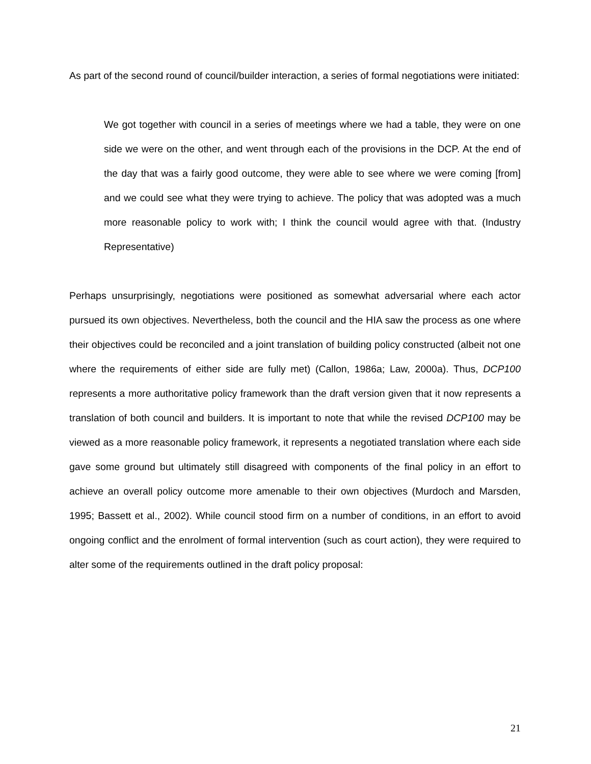As part of the second round of council/builder interaction, a series of formal negotiations were initiated:
We got together with council in a series of meetings where we had a table, they were on one side we were on the other, and went through each of the provisions in the DCP. At the end of the day that was a fairly good outcome, they were able to see where we were coming [from] and we could see what they were trying to achieve. The policy that was adopted was a much more reasonable policy to work with; I think the council would agree with that. (Industry Representative)
Perhaps unsurprisingly, negotiations were positioned as somewhat adversarial where each actor pursued its own objectives. Nevertheless, both the council and the HIA saw the process as one where their objectives could be reconciled and a joint translation of building policy constructed (albeit not one where the requirements of either side are fully met) (Callon, 1986a; Law, 2000a). Thus, DCP100 represents a more authoritative policy framework than the draft version given that it now represents a translation of both council and builders. It is important to note that while the revised DCP100 may be viewed as a more reasonable policy framework, it represents a negotiated translation where each side gave some ground but ultimately still disagreed with components of the final policy in an effort to achieve an overall policy outcome more amenable to their own objectives (Murdoch and Marsden, 1995; Bassett et al., 2002). While council stood firm on a number of conditions, in an effort to avoid ongoing conflict and the enrolment of formal intervention (such as court action), they were required to alter some of the requirements outlined in the draft policy proposal:
21